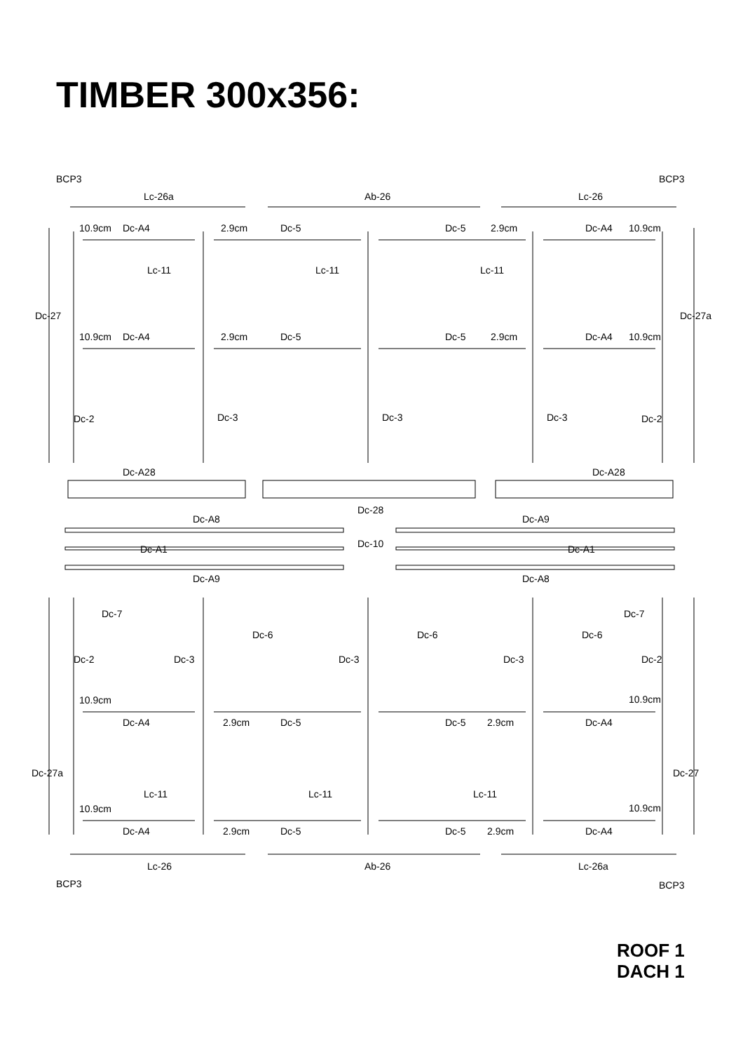TIMBER 300x356:
BCP3
BCP3
Lc-26a
Ab-26
Lc-26
10.9cm
Dc-A4
2.9cm
Dc-5
Dc-5
2.9cm
Dc-A4
10.9cm
Lc-11
Lc-11
Lc-11
Dc-27
Dc-27a
10.9cm
Dc-A4
2.9cm
Dc-5
Dc-5
2.9cm
Dc-A4
10.9cm
Dc-2
Dc-3
Dc-3
Dc-3
Dc-2
Dc-A28
Dc-A28
Dc-28
Dc-A8
Dc-A9
Dc-A1
Dc-10
Dc-A1
Dc-A9
Dc-A8
Dc-7
Dc-7
Dc-6
Dc-6
Dc-6
Dc-2
Dc-3
Dc-3
Dc-3
Dc-2
10.9cm
10.9cm
Dc-A4
2.9cm
Dc-5
Dc-5
2.9cm
Dc-A4
Dc-27a
Dc-27
Lc-11
Lc-11
Lc-11
10.9cm
10.9cm
Dc-A4
2.9cm
Dc-5
Dc-5
2.9cm
Dc-A4
Lc-26
Ab-26
Lc-26a
BCP3
BCP3
ROOF 1
DACH 1